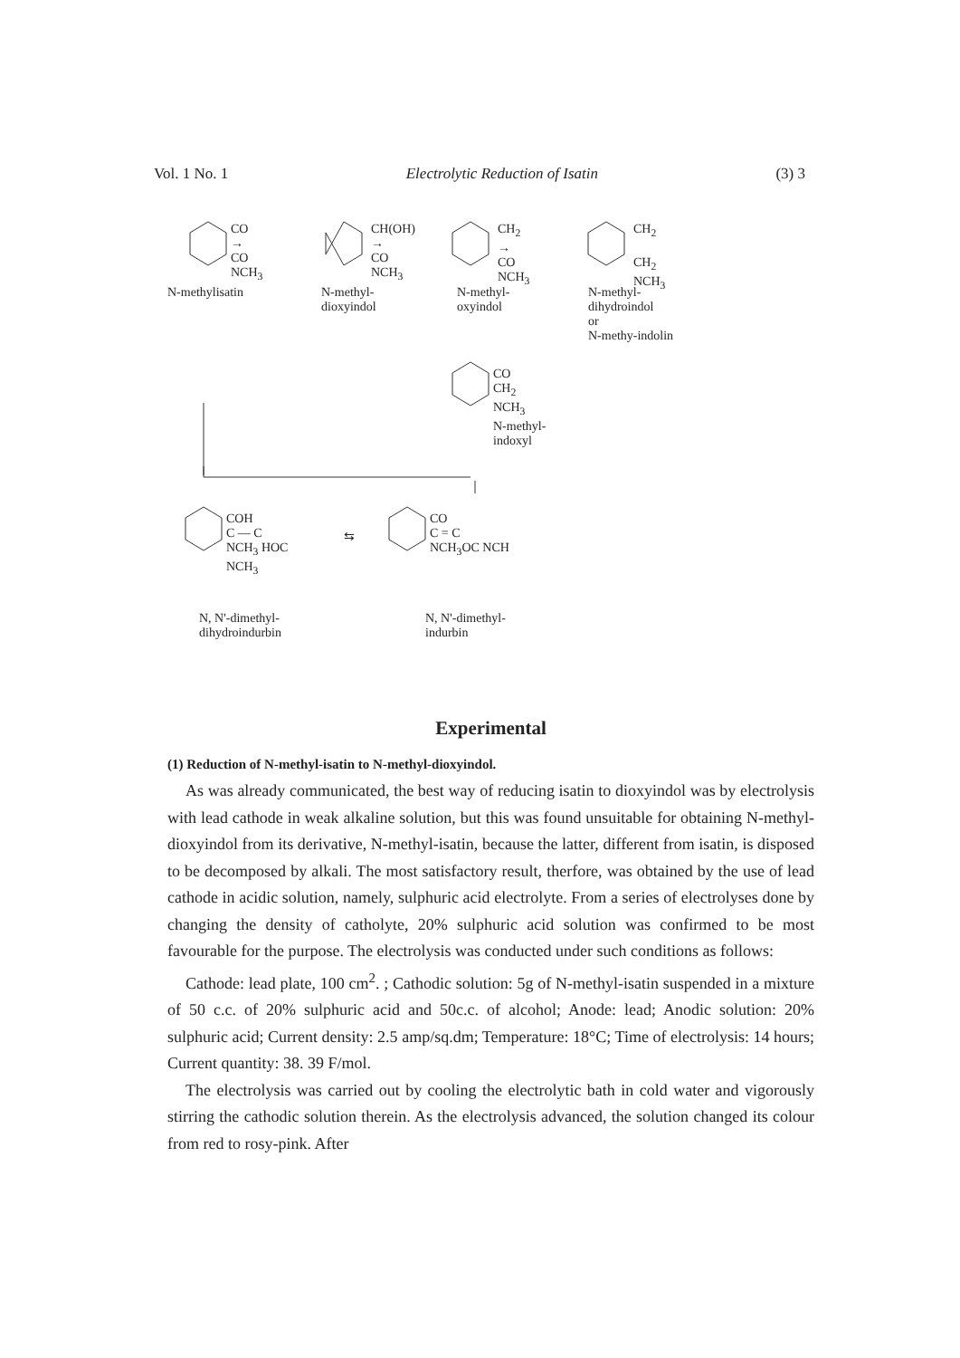Vol. 1 No. 1 Electrolytic Reduction of Isatin (3) 3
CO
→
CO
NCH<sub>3</sub>
CH(OH)
→
CO
NCH<sub>3</sub>
CH<sub>2</sub>
→
CO
NCH<sub>3</sub>
CH<sub>2</sub>
CH<sub>2</sub>
NCH<sub>3</sub>
N-methylisatin
N-methyl-
dioxyindol
N-methyl-
oxyindol
N-methyl-
dihydroindol
or
N-methy-indolin
CO
CH<sub>2</sub>
NCH<sub>3</sub>
N-methyl-
indoxyl
COH
C — C
NCH<sub>3</sub> HOC
NCH<sub>3</sub>
⇆
CO
C = C
NCH<sub>3</sub>OC NCH
N, N'-dimethyl-
dihydroindurbin
N, N'-dimethyl-
indurbin
Experimental
(1) Reduction of N-methyl-isatin to N-methyl-dioxyindol.
As was already communicated, the best way of reducing isatin to dioxyindol was by electrolysis with lead cathode in weak alkaline solution, but this was found unsuitable for obtaining N-methyl-dioxyindol from its derivative, N-methyl-isatin, because the latter, different from isatin, is disposed to be decomposed by alkali. The most satisfactory result, therfore, was obtained by the use of lead cathode in acidic solution, namely, sulphuric acid electrolyte. From a series of electrolyses done by changing the density of catholyte, 20% sulphuric acid solution was confirmed to be most favourable for the purpose. The electrolysis was conducted under such conditions as follows:
Cathode: lead plate, 100 cm<sup>2</sup>. ; Cathodic solution: 5g of N-methyl-isatin suspended in a mixture of 50 c.c. of 20% sulphuric acid and 50c.c. of alcohol; Anode: lead; Anodic solution: 20% sulphuric acid; Current density: 2.5 amp/sq.dm; Temperature: 18°C; Time of electrolysis: 14 hours; Current quantity: 38. 39 F/mol.
The electrolysis was carried out by cooling the electrolytic bath in cold water and vigorously stirring the cathodic solution therein. As the electrolysis advanced, the solution changed its colour from red to rosy-pink. After